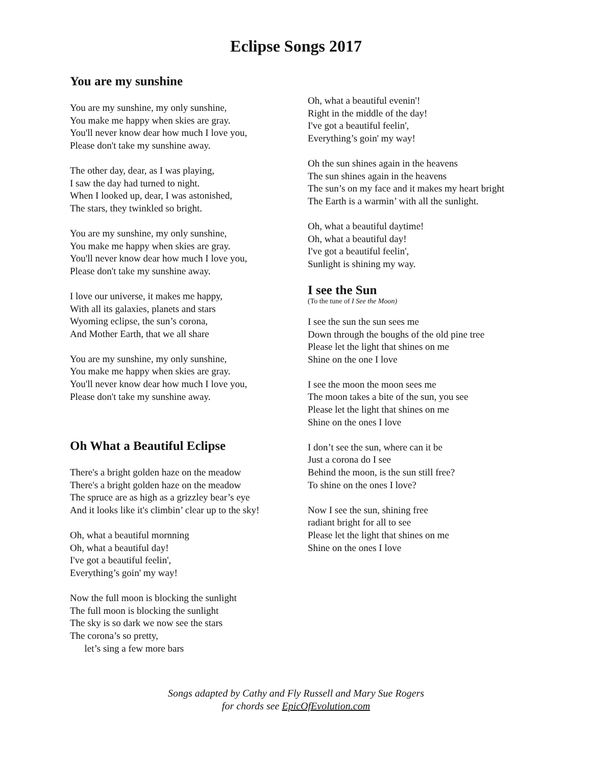Eclipse Songs 2017
You are my sunshine
You are my sunshine, my only sunshine,
You make me happy when skies are gray.
You'll never know dear how much I love you,
Please don't take my sunshine away.
The other day, dear, as I was playing,
I saw the day had turned to night.
When I looked up, dear, I was astonished,
The stars, they twinkled so bright.
You are my sunshine, my only sunshine,
You make me happy when skies are gray.
You'll never know dear how much I love you,
Please don't take my sunshine away.
I love our universe, it makes me happy,
With all its galaxies, planets and stars
Wyoming eclipse, the sun’s corona,
And Mother Earth, that we all share
You are my sunshine, my only sunshine,
You make me happy when skies are gray.
You'll never know dear how much I love you,
Please don't take my sunshine away.
Oh What a Beautiful Eclipse
There's a bright golden haze on the meadow
There's a bright golden haze on the meadow
The spruce are as high as a grizzley bear’s eye
And it looks like it's climbin’ clear up to the sky!
Oh, what a beautiful mornning
Oh, what a beautiful day!
I've got a beautiful feelin',
Everything’s goin' my way!
Now the full moon is blocking the sunlight
The full moon is blocking the sunlight
The sky is so dark we now see the stars
The corona’s so pretty,
let’s sing a few more bars
Oh, what a beautiful evenin'!
Right in the middle of the day!
I've got a beautiful feelin',
Everything’s goin' my way!
Oh the sun shines again in the heavens
The sun shines again in the heavens
The sun’s on my face and it makes my heart bright
The Earth is a warmin’ with all the sunlight.
Oh, what a beautiful daytime!
Oh, what a beautiful day!
I've got a beautiful feelin',
Sunlight is shining my way.
I see the Sun
(To the tune of I See the Moon)
I see the sun the sun sees me
Down through the boughs of the old pine tree
Please let the light that shines on me
Shine on the one I love
I see the moon the moon sees me
The moon takes a bite of the sun, you see
Please let the light that shines on me
Shine on the ones I love
I don’t see the sun, where can it be
Just a corona do I see
Behind the moon, is the sun still free?
To shine on the ones I love?
Now I see the sun, shining free
radiant bright for all to see
Please let the light that shines on me
Shine on the ones I love
Songs adapted by Cathy and Fly Russell and Mary Sue Rogers
for chords see EpicOfEvolution.com